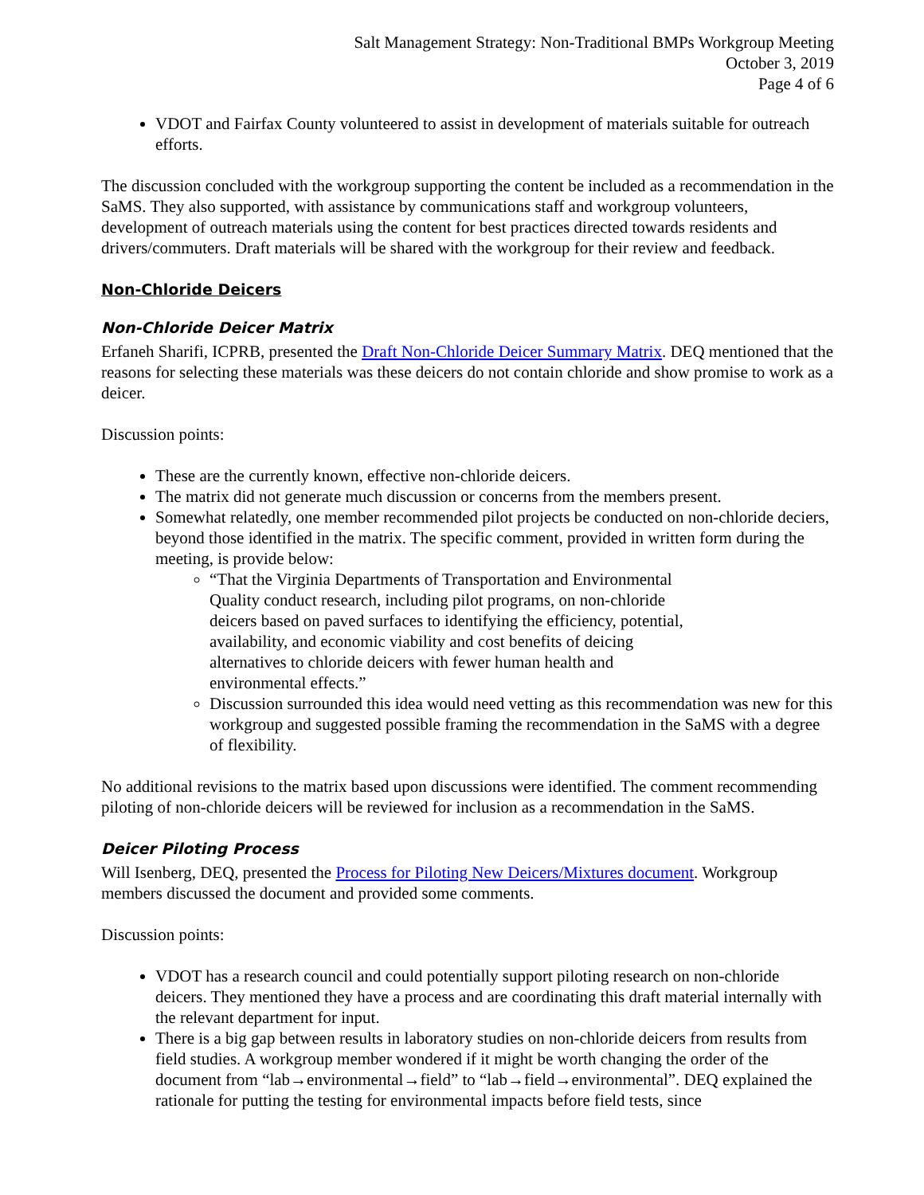Salt Management Strategy: Non-Traditional BMPs Workgroup Meeting
October 3, 2019
Page 4 of 6
VDOT and Fairfax County volunteered to assist in development of materials suitable for outreach efforts.
The discussion concluded with the workgroup supporting the content be included as a recommendation in the SaMS. They also supported, with assistance by communications staff and workgroup volunteers, development of outreach materials using the content for best practices directed towards residents and drivers/commuters. Draft materials will be shared with the workgroup for their review and feedback.
Non-Chloride Deicers
Non-Chloride Deicer Matrix
Erfaneh Sharifi, ICPRB, presented the Draft Non-Chloride Deicer Summary Matrix. DEQ mentioned that the reasons for selecting these materials was these deicers do not contain chloride and show promise to work as a deicer.
Discussion points:
These are the currently known, effective non-chloride deicers.
The matrix did not generate much discussion or concerns from the members present.
Somewhat relatedly, one member recommended pilot projects be conducted on non-chloride deciers, beyond those identified in the matrix. The specific comment, provided in written form during the meeting, is provide below:
“That the Virginia Departments of Transportation and Environmental Quality conduct research, including pilot programs, on non-chloride deicers based on paved surfaces to identifying the efficiency, potential, availability, and economic viability and cost benefits of deicing alternatives to chloride deicers with fewer human health and environmental effects.”
Discussion surrounded this idea would need vetting as this recommendation was new for this workgroup and suggested possible framing the recommendation in the SaMS with a degree of flexibility.
No additional revisions to the matrix based upon discussions were identified. The comment recommending piloting of non-chloride deicers will be reviewed for inclusion as a recommendation in the SaMS.
Deicer Piloting Process
Will Isenberg, DEQ, presented the Process for Piloting New Deicers/Mixtures document. Workgroup members discussed the document and provided some comments.
Discussion points:
VDOT has a research council and could potentially support piloting research on non-chloride deicers. They mentioned they have a process and are coordinating this draft material internally with the relevant department for input.
There is a big gap between results in laboratory studies on non-chloride deicers from results from field studies. A workgroup member wondered if it might be worth changing the order of the document from “lab→environmental→field” to “lab→field→environmental”. DEQ explained the rationale for putting the testing for environmental impacts before field tests, since